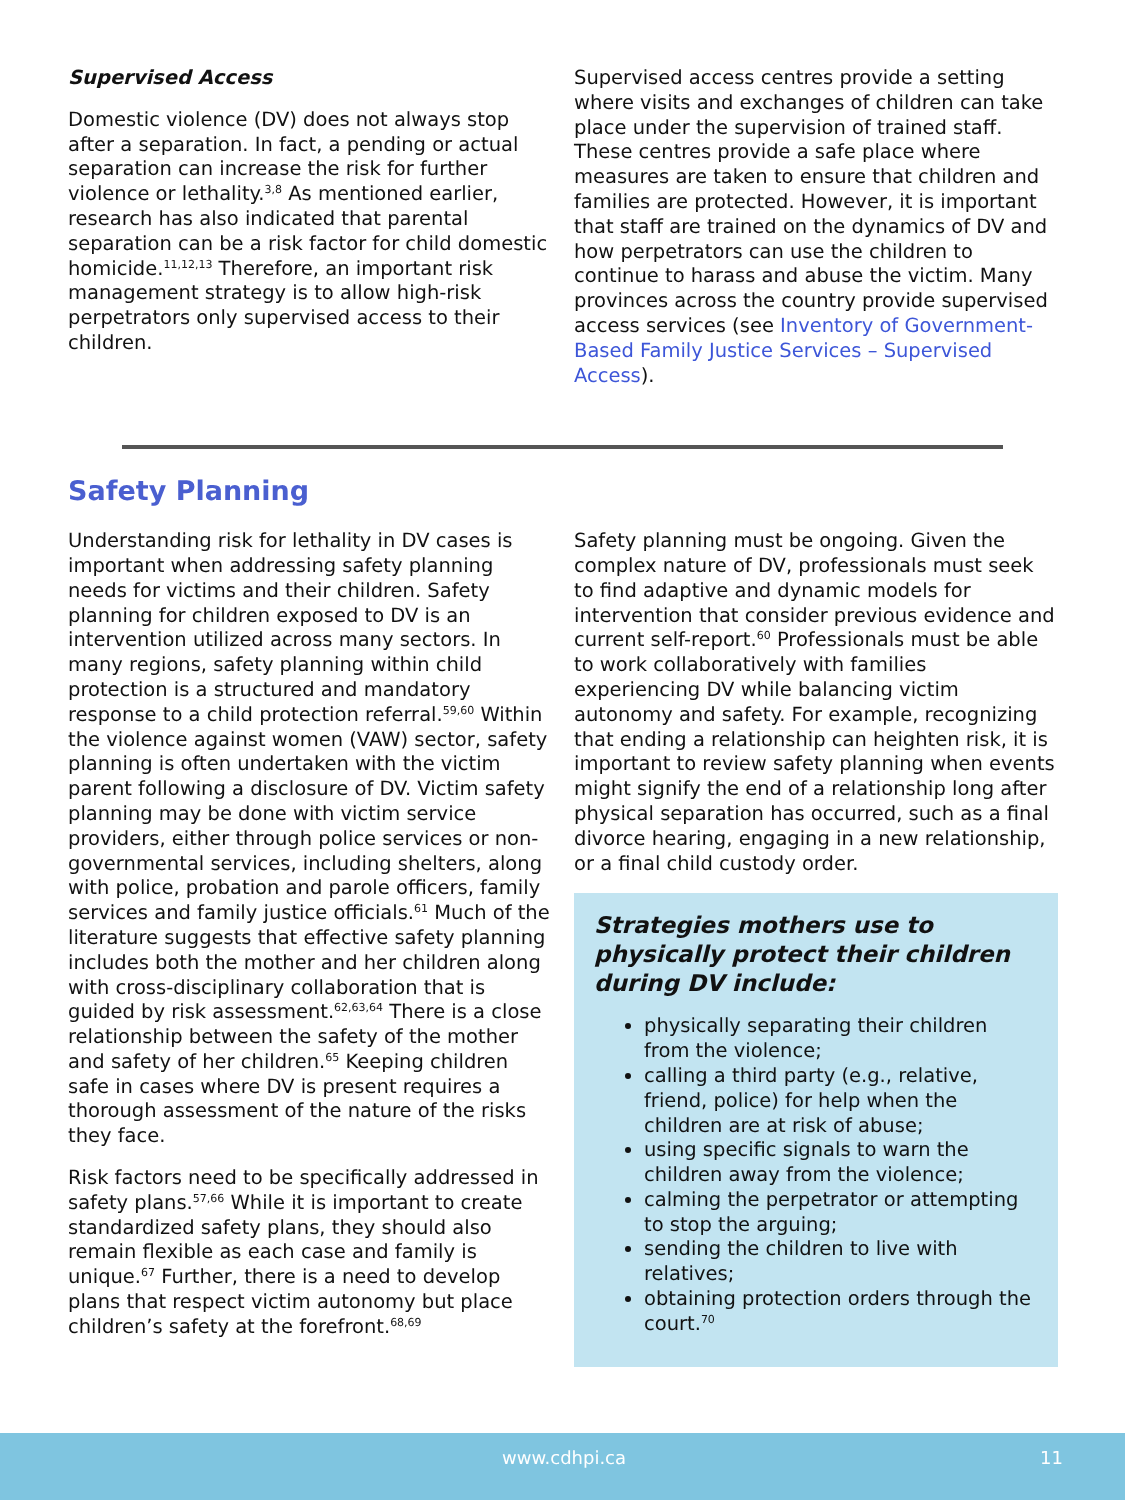Supervised Access
Domestic violence (DV) does not always stop after a separation. In fact, a pending or actual separation can increase the risk for further violence or lethality.<sup>3,8</sup> As mentioned earlier, research has also indicated that parental separation can be a risk factor for child domestic homicide.<sup>11,12,13</sup> Therefore, an important risk management strategy is to allow high-risk perpetrators only supervised access to their children.
Supervised access centres provide a setting where visits and exchanges of children can take place under the supervision of trained staff. These centres provide a safe place where measures are taken to ensure that children and families are protected. However, it is important that staff are trained on the dynamics of DV and how perpetrators can use the children to continue to harass and abuse the victim. Many provinces across the country provide supervised access services (see Inventory of Government-Based Family Justice Services – Supervised Access).
Safety Planning
Understanding risk for lethality in DV cases is important when addressing safety planning needs for victims and their children. Safety planning for children exposed to DV is an intervention utilized across many sectors. In many regions, safety planning within child protection is a structured and mandatory response to a child protection referral.<sup>59,60</sup> Within the violence against women (VAW) sector, safety planning is often undertaken with the victim parent following a disclosure of DV. Victim safety planning may be done with victim service providers, either through police services or non-governmental services, including shelters, along with police, probation and parole officers, family services and family justice officials.<sup>61</sup> Much of the literature suggests that effective safety planning includes both the mother and her children along with cross-disciplinary collaboration that is guided by risk assessment.<sup>62,63,64</sup> There is a close relationship between the safety of the mother and safety of her children.<sup>65</sup> Keeping children safe in cases where DV is present requires a thorough assessment of the nature of the risks they face.
Risk factors need to be specifically addressed in safety plans.<sup>57,66</sup> While it is important to create standardized safety plans, they should also remain flexible as each case and family is unique.<sup>67</sup> Further, there is a need to develop plans that respect victim autonomy but place children’s safety at the forefront.<sup>68,69</sup>
Safety planning must be ongoing. Given the complex nature of DV, professionals must seek to find adaptive and dynamic models for intervention that consider previous evidence and current self-report.<sup>60</sup> Professionals must be able to work collaboratively with families experiencing DV while balancing victim autonomy and safety. For example, recognizing that ending a relationship can heighten risk, it is important to review safety planning when events might signify the end of a relationship long after physical separation has occurred, such as a final divorce hearing, engaging in a new relationship, or a final child custody order.
Strategies mothers use to physically protect their children during DV include:
physically separating their children from the violence;
calling a third party (e.g., relative, friend, police) for help when the children are at risk of abuse;
using specific signals to warn the children away from the violence;
calming the perpetrator or attempting to stop the arguing;
sending the children to live with relatives;
obtaining protection orders through the court.<sup>70</sup>
www.cdhpi.ca 11